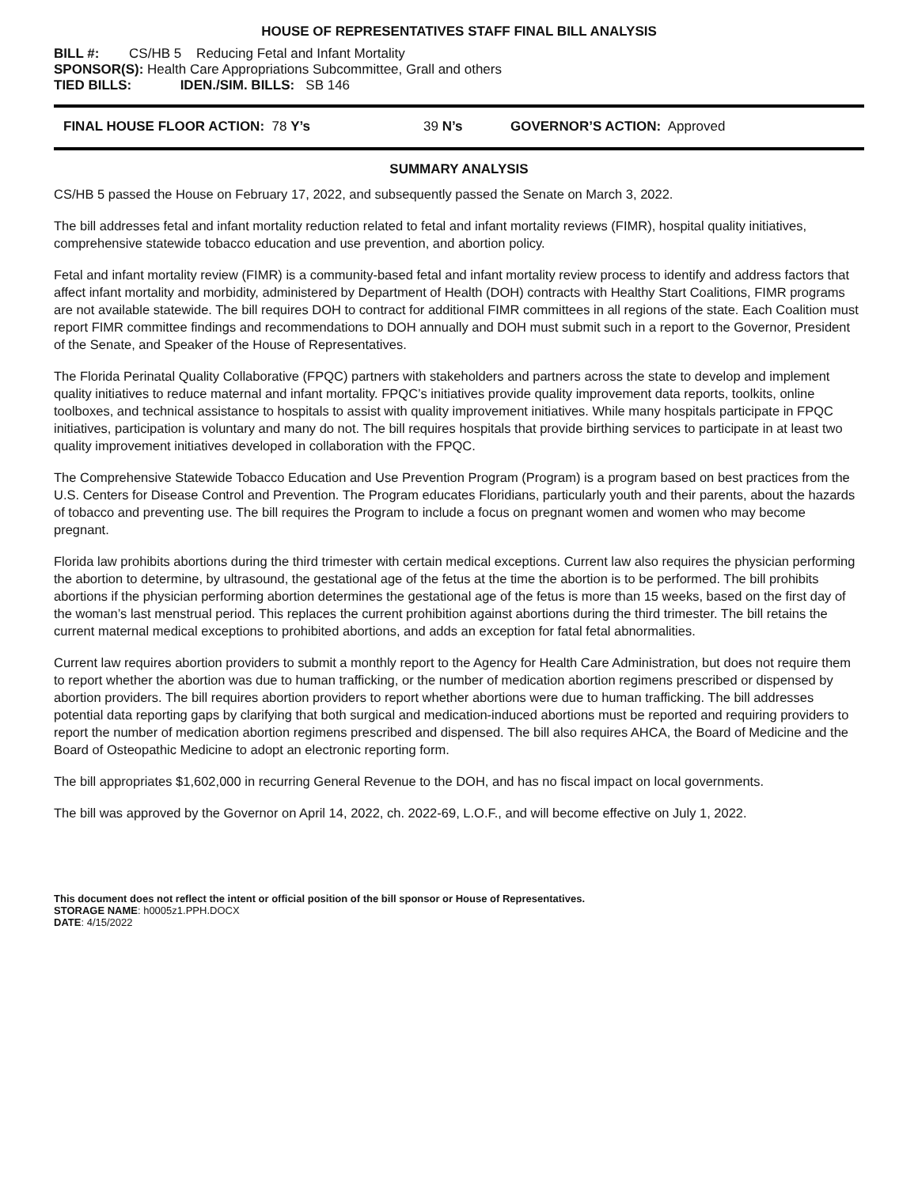HOUSE OF REPRESENTATIVES STAFF FINAL BILL ANALYSIS
BILL #: CS/HB 5 Reducing Fetal and Infant Mortality
SPONSOR(S): Health Care Appropriations Subcommittee, Grall and others
TIED BILLS: IDEN./SIM. BILLS: SB 146
FINAL HOUSE FLOOR ACTION: 78 Y’s 39 N’s GOVERNOR’S ACTION: Approved
SUMMARY ANALYSIS
CS/HB 5 passed the House on February 17, 2022, and subsequently passed the Senate on March 3, 2022.
The bill addresses fetal and infant mortality reduction related to fetal and infant mortality reviews (FIMR), hospital quality initiatives, comprehensive statewide tobacco education and use prevention, and abortion policy.
Fetal and infant mortality review (FIMR) is a community-based fetal and infant mortality review process to identify and address factors that affect infant mortality and morbidity, administered by Department of Health (DOH) contracts with Healthy Start Coalitions, FIMR programs are not available statewide. The bill requires DOH to contract for additional FIMR committees in all regions of the state. Each Coalition must report FIMR committee findings and recommendations to DOH annually and DOH must submit such in a report to the Governor, President of the Senate, and Speaker of the House of Representatives.
The Florida Perinatal Quality Collaborative (FPQC) partners with stakeholders and partners across the state to develop and implement quality initiatives to reduce maternal and infant mortality. FPQC’s initiatives provide quality improvement data reports, toolkits, online toolboxes, and technical assistance to hospitals to assist with quality improvement initiatives. While many hospitals participate in FPQC initiatives, participation is voluntary and many do not. The bill requires hospitals that provide birthing services to participate in at least two quality improvement initiatives developed in collaboration with the FPQC.
The Comprehensive Statewide Tobacco Education and Use Prevention Program (Program) is a program based on best practices from the U.S. Centers for Disease Control and Prevention. The Program educates Floridians, particularly youth and their parents, about the hazards of tobacco and preventing use. The bill requires the Program to include a focus on pregnant women and women who may become pregnant.
Florida law prohibits abortions during the third trimester with certain medical exceptions. Current law also requires the physician performing the abortion to determine, by ultrasound, the gestational age of the fetus at the time the abortion is to be performed. The bill prohibits abortions if the physician performing abortion determines the gestational age of the fetus is more than 15 weeks, based on the first day of the woman’s last menstrual period. This replaces the current prohibition against abortions during the third trimester. The bill retains the current maternal medical exceptions to prohibited abortions, and adds an exception for fatal fetal abnormalities.
Current law requires abortion providers to submit a monthly report to the Agency for Health Care Administration, but does not require them to report whether the abortion was due to human trafficking, or the number of medication abortion regimens prescribed or dispensed by abortion providers. The bill requires abortion providers to report whether abortions were due to human trafficking. The bill addresses potential data reporting gaps by clarifying that both surgical and medication-induced abortions must be reported and requiring providers to report the number of medication abortion regimens prescribed and dispensed. The bill also requires AHCA, the Board of Medicine and the Board of Osteopathic Medicine to adopt an electronic reporting form.
The bill appropriates $1,602,000 in recurring General Revenue to the DOH, and has no fiscal impact on local governments.
The bill was approved by the Governor on April 14, 2022, ch. 2022-69, L.O.F., and will become effective on July 1, 2022.
This document does not reflect the intent or official position of the bill sponsor or House of Representatives.
STORAGE NAME: h0005z1.PPH.DOCX
DATE: 4/15/2022